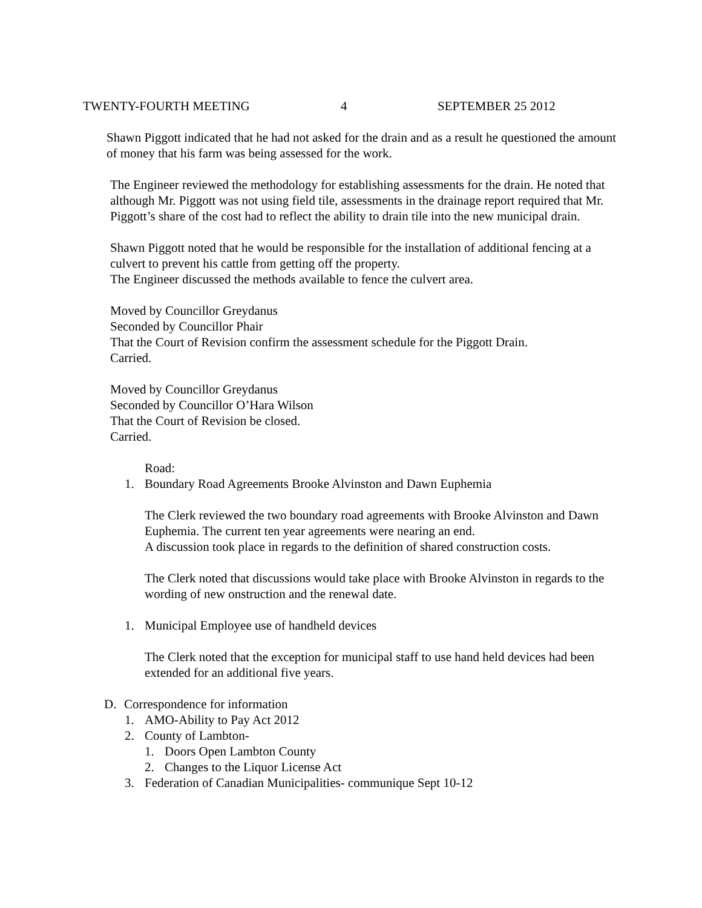TWENTY-FOURTH MEETING 4 SEPTEMBER 25 2012
Shawn Piggott indicated that he had not asked for the drain and as a result he questioned the amount of money that his farm was being assessed for the work.
The Engineer reviewed the methodology for establishing assessments for the drain. He noted that although Mr. Piggott was not using field tile, assessments in the drainage report required that Mr. Piggott’s share of the cost had to reflect the ability to drain tile into the new municipal drain.
Shawn Piggott noted that he would be responsible for the installation of additional fencing at a culvert to prevent his cattle from getting off the property.
The Engineer discussed the methods available to fence the culvert area.
Moved by Councillor Greydanus
Seconded by Councillor Phair
That the Court of Revision confirm the assessment schedule for the Piggott Drain.
Carried.
Moved by Councillor Greydanus
Seconded by Councillor O’Hara Wilson
That the Court of Revision be closed.
Carried.
Road:
1. Boundary Road Agreements Brooke Alvinston and Dawn Euphemia
The Clerk reviewed the two boundary road agreements with Brooke Alvinston and Dawn Euphemia. The current ten year agreements were nearing an end.
A discussion took place in regards to the definition of shared construction costs.
The Clerk noted that discussions would take place with Brooke Alvinston in regards to the wording of new onstruction and the renewal date.
1. Municipal Employee use of handheld devices
The Clerk noted that the exception for municipal staff to use hand held devices had been extended for an additional five years.
D. Correspondence for information
1. AMO-Ability to Pay Act 2012
2. County of Lambton-
1. Doors Open Lambton County
2. Changes to the Liquor License Act
3. Federation of Canadian Municipalities- communique Sept 10-12